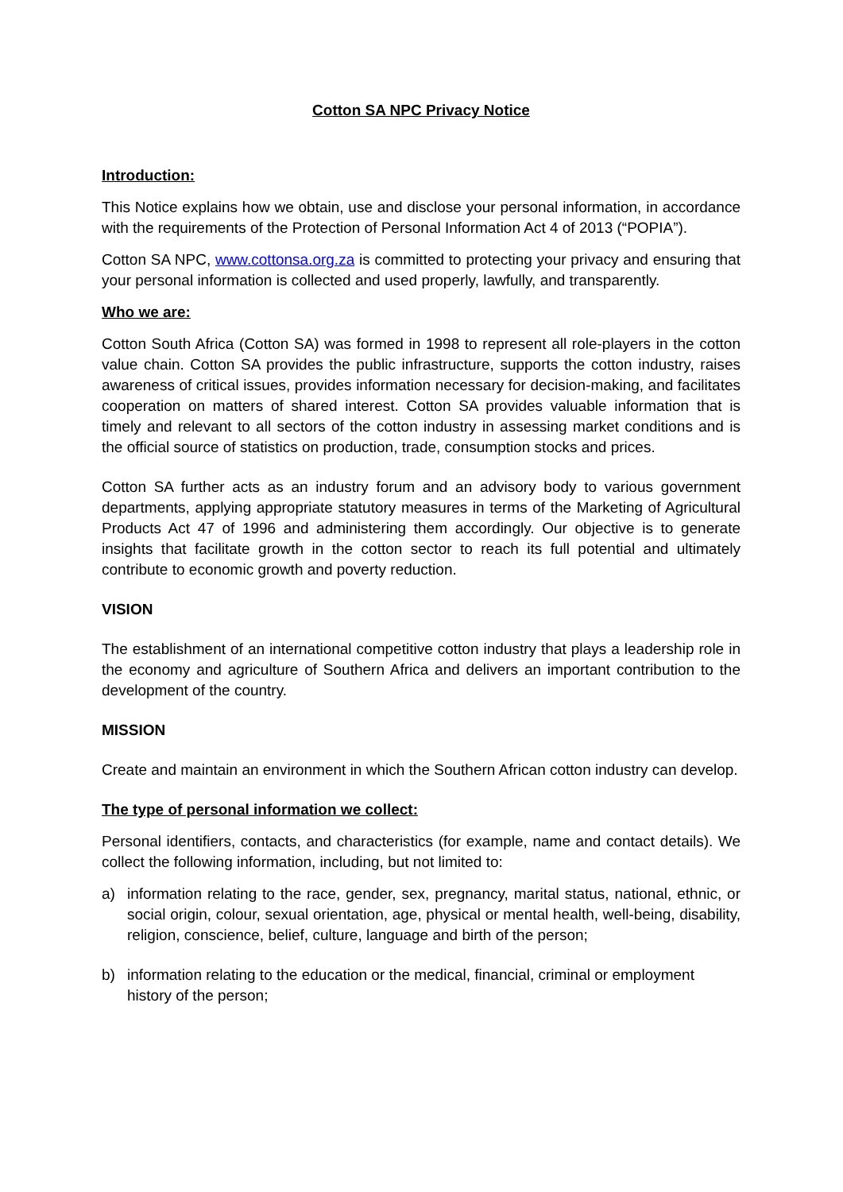Cotton SA NPC Privacy Notice
Introduction:
This Notice explains how we obtain, use and disclose your personal information, in accordance with the requirements of the Protection of Personal Information Act 4 of 2013 (“POPIA”).
Cotton SA NPC, www.cottonsa.org.za is committed to protecting your privacy and ensuring that your personal information is collected and used properly, lawfully, and transparently.
Who we are:
Cotton South Africa (Cotton SA) was formed in 1998 to represent all role-players in the cotton value chain. Cotton SA provides the public infrastructure, supports the cotton industry, raises awareness of critical issues, provides information necessary for decision-making, and facilitates cooperation on matters of shared interest. Cotton SA provides valuable information that is timely and relevant to all sectors of the cotton industry in assessing market conditions and is the official source of statistics on production, trade, consumption stocks and prices.
Cotton SA further acts as an industry forum and an advisory body to various government departments, applying appropriate statutory measures in terms of the Marketing of Agricultural Products Act 47 of 1996 and administering them accordingly. Our objective is to generate insights that facilitate growth in the cotton sector to reach its full potential and ultimately contribute to economic growth and poverty reduction.
VISION
The establishment of an international competitive cotton industry that plays a leadership role in the economy and agriculture of Southern Africa and delivers an important contribution to the development of the country.
MISSION
Create and maintain an environment in which the Southern African cotton industry can develop.
The type of personal information we collect:
Personal identifiers, contacts, and characteristics (for example, name and contact details). We collect the following information, including, but not limited to:
a) information relating to the race, gender, sex, pregnancy, marital status, national, ethnic, or social origin, colour, sexual orientation, age, physical or mental health, well-being, disability, religion, conscience, belief, culture, language and birth of the person;
b) information relating to the education or the medical, financial, criminal or employment history of the person;